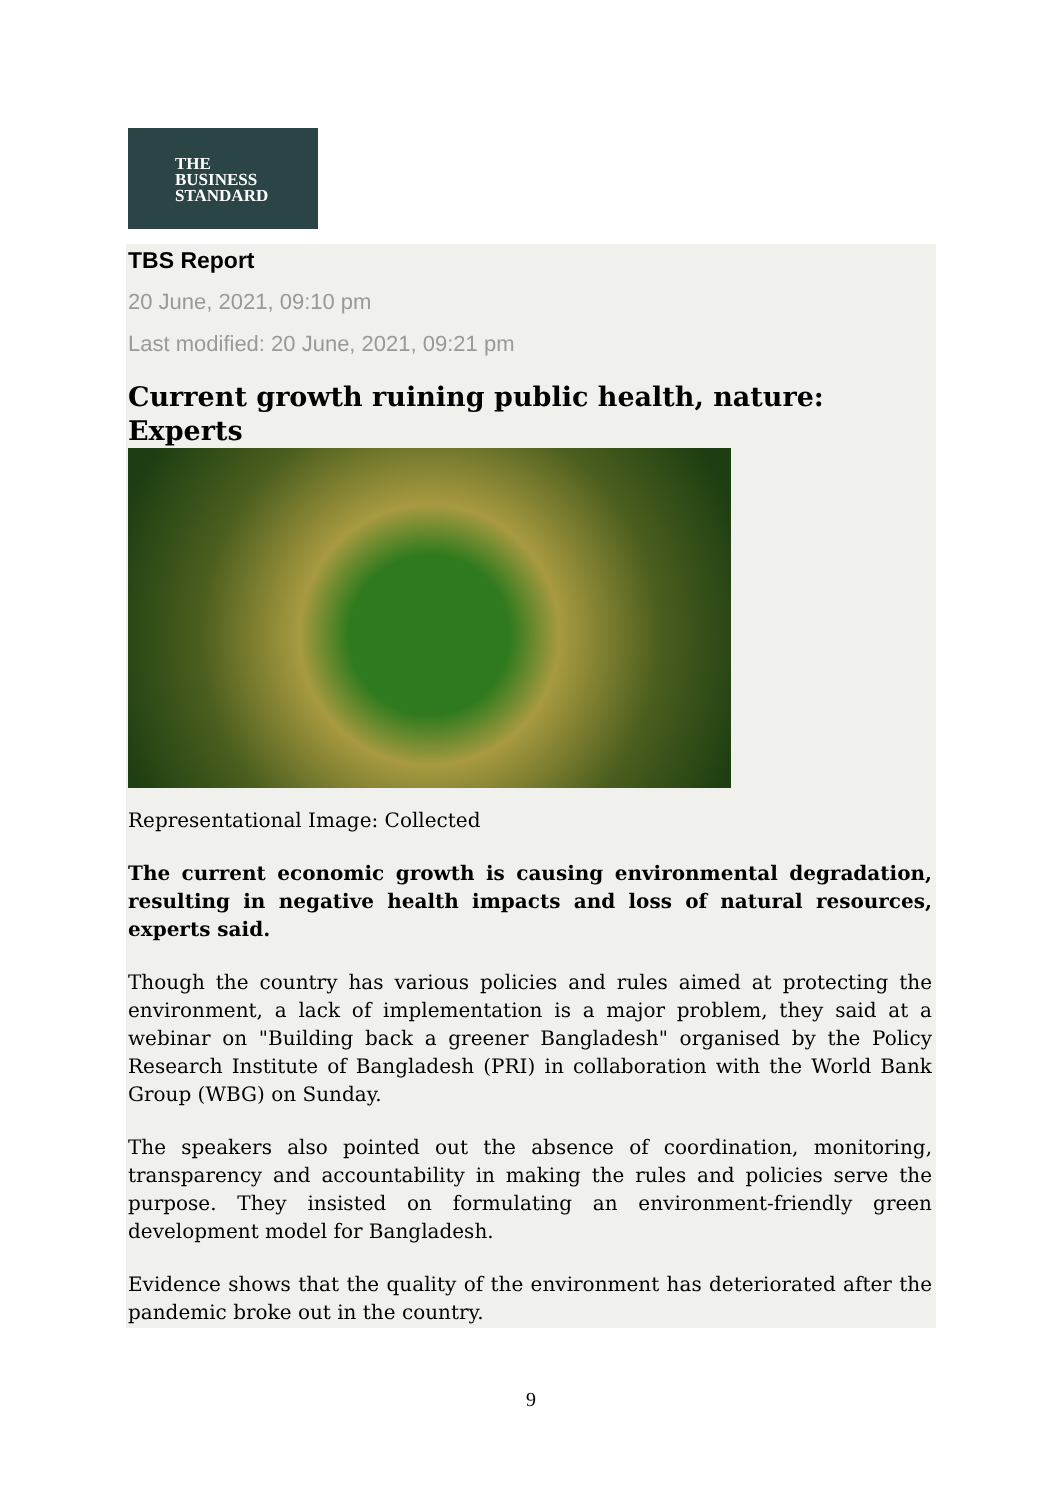THE
BUSINESS
STANDARD
TBS Report
20 June, 2021, 09:10 pm
Last modified: 20 June, 2021, 09:21 pm
Current growth ruining public health, nature: Experts
Representational Image: Collected
The current economic growth is causing environmental degradation, resulting in negative health impacts and loss of natural resources, experts said.
Though the country has various policies and rules aimed at protecting the environment, a lack of implementation is a major problem, they said at a webinar on "Building back a greener Bangladesh" organised by the Policy Research Institute of Bangladesh (PRI) in collaboration with the World Bank Group (WBG) on Sunday.
The speakers also pointed out the absence of coordination, monitoring, transparency and accountability in making the rules and policies serve the purpose. They insisted on formulating an environment-friendly green development model for Bangladesh.
Evidence shows that the quality of the environment has deteriorated after the pandemic broke out in the country.
9